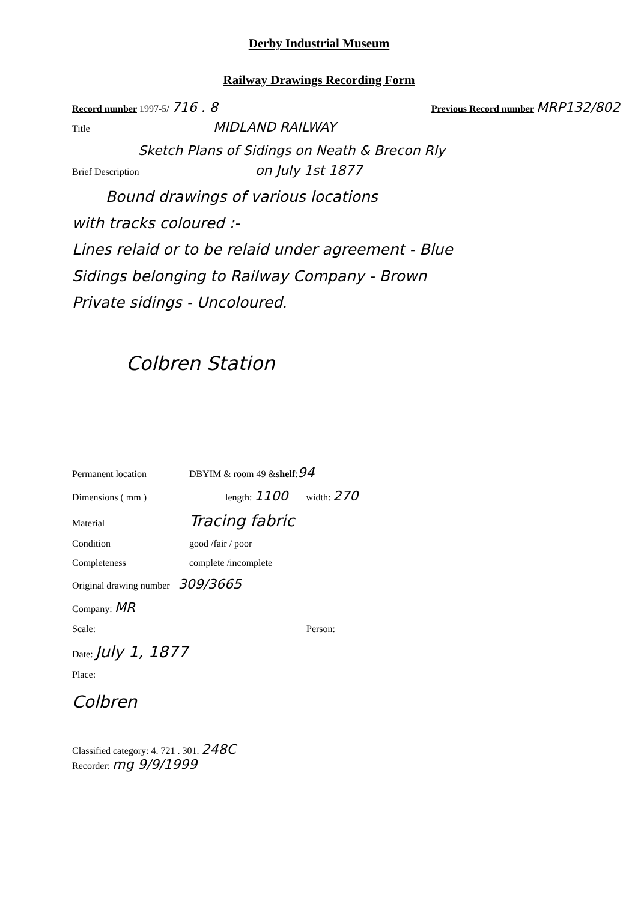Derby Industrial Museum
Railway Drawings Recording Form
Record number 1997-5/ 716 . 8 Previous Record number MRP132/802
Title MIDLAND RAILWAY
Sketch Plans of Sidings on Neath & Brecon Rly
Brief Description on July 1st 1877
Bound drawings of various locations
with tracks coloured :-
Lines relaid or to be relaid under agreement - Blue
Sidings belonging to Railway Company - Brown
Private sidings - Uncoloured.
Colbren Station
Permanent location DBYIM & room 49 & shelf : 94
Dimensions ( mm ) length: 1100 width: 270
Material Tracing fabric
Condition good / fair / poor
Completeness complete / incomplete
Original drawing number 309/3665
Company: MR
Scale: Person:
Date: July 1, 1877
Place:
Colbren
Classified category: 4. 721 . 301. 248C
Recorder: mg 9/9/1999